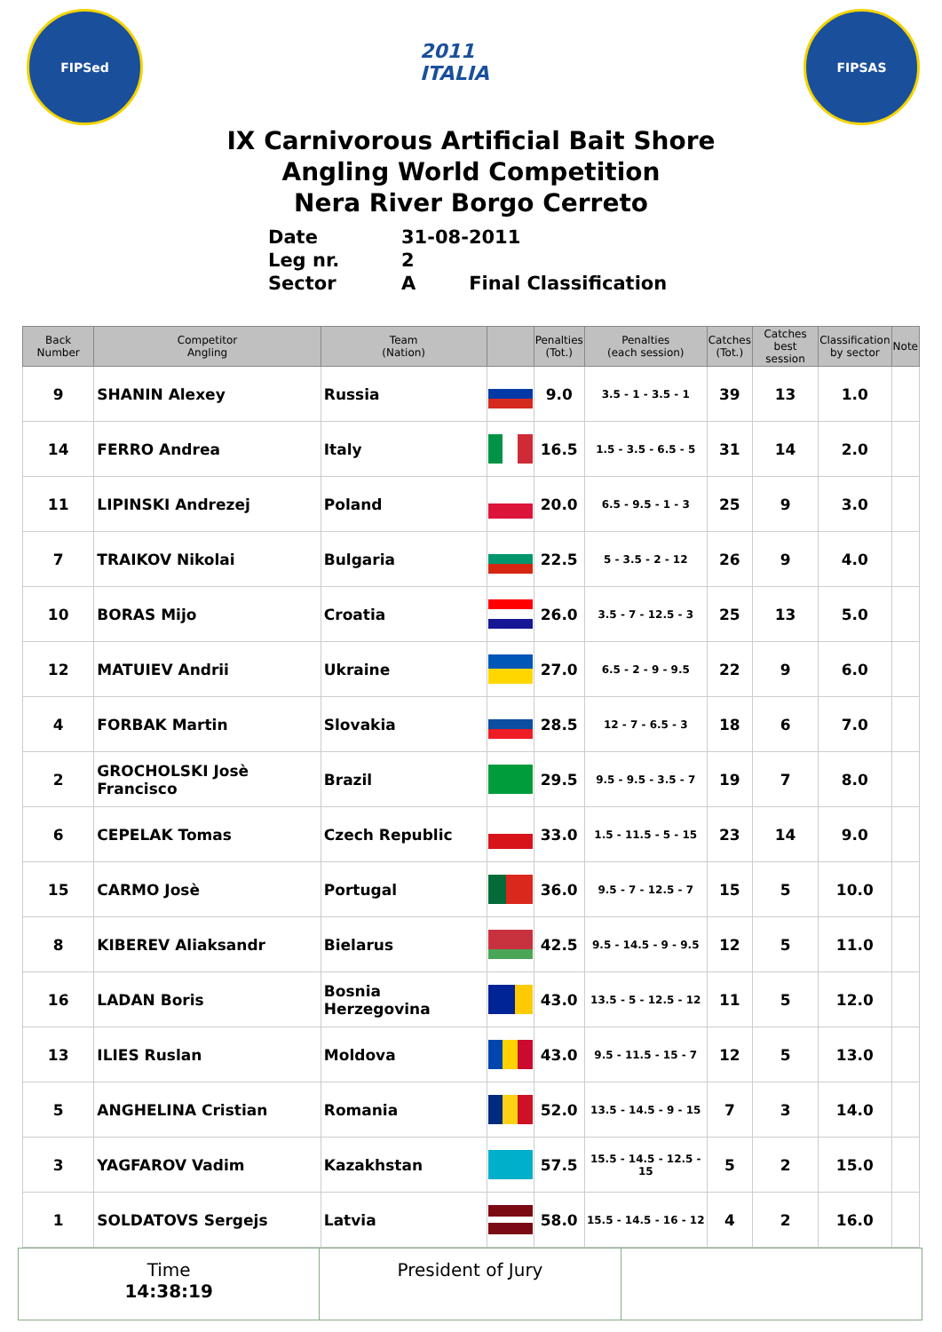FIPSed
2011 ITALIA
FIPSAS
IX Carnivorous Artificial Bait Shore
Angling World Competition
Nera River Borgo Cerreto
Date 31-08-2011
Leg nr. 2
Sector A Final Classification
| Back Number | Competitor Angling | Team (Nation) | | Penalties (Tot.) | Penalties (each session) | Catches (Tot.) | Catches best session | Classification by sector | Note |
| --- | --- | --- | --- | --- | --- | --- | --- | --- | --- |
| 9 | SHANIN Alexey | Russia | | 9.0 | 3.5 - 1 - 3.5 - 1 | 39 | 13 | 1.0 | |
| 14 | FERRO Andrea | Italy | | 16.5 | 1.5 - 3.5 - 6.5 - 5 | 31 | 14 | 2.0 | |
| 11 | LIPINSKI Andrezej | Poland | | 20.0 | 6.5 - 9.5 - 1 - 3 | 25 | 9 | 3.0 | |
| 7 | TRAIKOV Nikolai | Bulgaria | | 22.5 | 5 - 3.5 - 2 - 12 | 26 | 9 | 4.0 | |
| 10 | BORAS Mijo | Croatia | | 26.0 | 3.5 - 7 - 12.5 - 3 | 25 | 13 | 5.0 | |
| 12 | MATUIEV Andrii | Ukraine | | 27.0 | 6.5 - 2 - 9 - 9.5 | 22 | 9 | 6.0 | |
| 4 | FORBAK Martin | Slovakia | | 28.5 | 12 - 7 - 6.5 - 3 | 18 | 6 | 7.0 | |
| 2 | GROCHOLSKI Josè Francisco | Brazil | | 29.5 | 9.5 - 9.5 - 3.5 - 7 | 19 | 7 | 8.0 | |
| 6 | CEPELAK Tomas | Czech Republic | | 33.0 | 1.5 - 11.5 - 5 - 15 | 23 | 14 | 9.0 | |
| 15 | CARMO Josè | Portugal | | 36.0 | 9.5 - 7 - 12.5 - 7 | 15 | 5 | 10.0 | |
| 8 | KIBEREV Aliaksandr | Bielarus | | 42.5 | 9.5 - 14.5 - 9 - 9.5 | 12 | 5 | 11.0 | |
| 16 | LADAN Boris | Bosnia Herzegovina | | 43.0 | 13.5 - 5 - 12.5 - 12 | 11 | 5 | 12.0 | |
| 13 | ILIES Ruslan | Moldova | | 43.0 | 9.5 - 11.5 - 15 - 7 | 12 | 5 | 13.0 | |
| 5 | ANGHELINA Cristian | Romania | | 52.0 | 13.5 - 14.5 - 9 - 15 | 7 | 3 | 14.0 | |
| 3 | YAGFAROV Vadim | Kazakhstan | | 57.5 | 15.5 - 14.5 - 12.5 - 15 | 5 | 2 | 15.0 | |
| 1 | SOLDATOVS Sergejs | Latvia | | 58.0 | 15.5 - 14.5 - 16 - 12 | 4 | 2 | 16.0 | |
Time
14:38:19
President of Jury